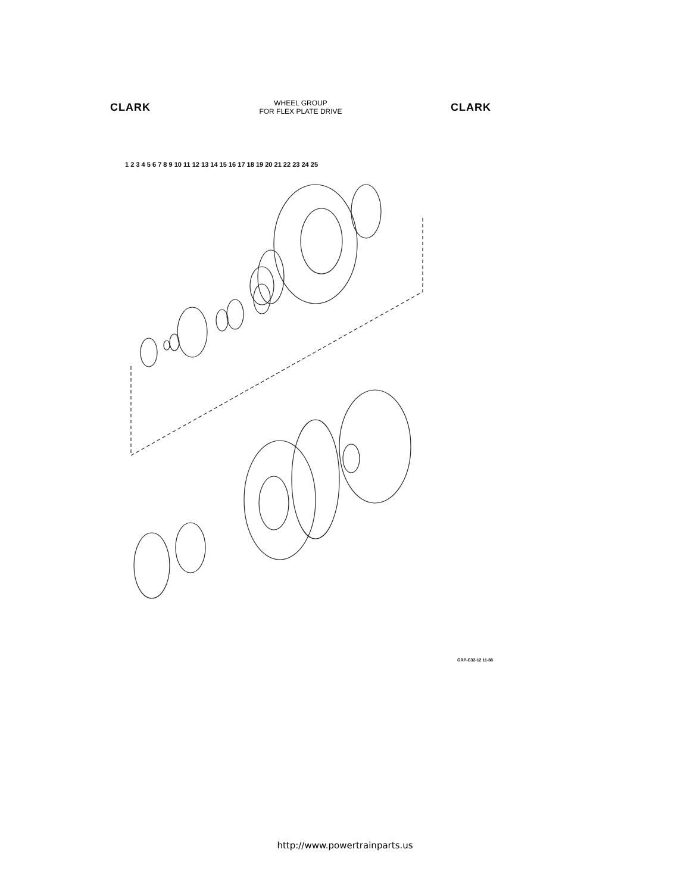CLARK
WHEEL GROUP
FOR FLEX PLATE DRIVE
CLARK
1 2 3 4 5 6 7 8 9 10 11 12 13 14 15 16 17 18 19 20 21 22 23 24 25
GRP-C32-12 11-88
http://www.powertrainparts.us